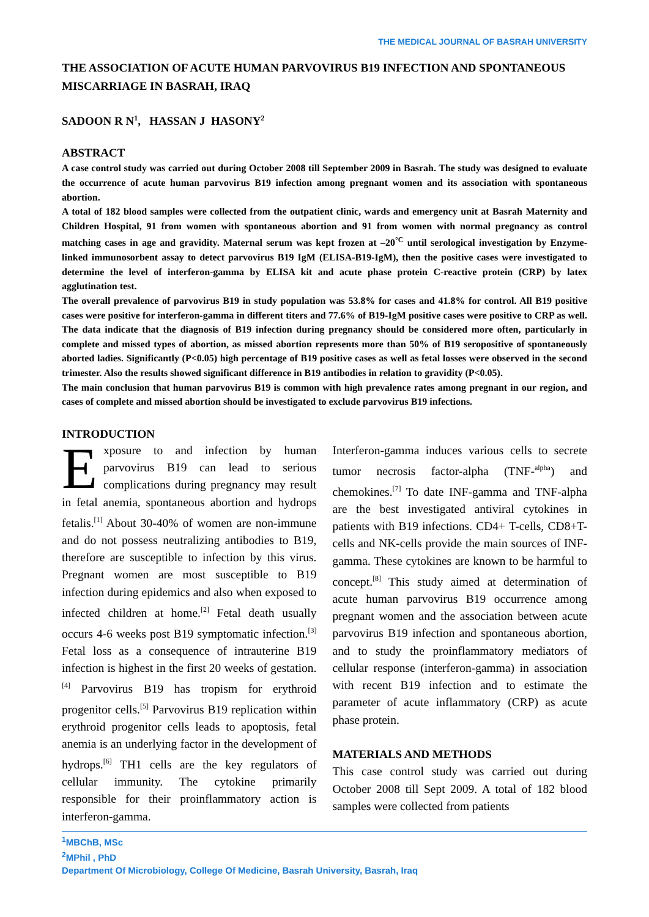THE MEDICAL JOURNAL OF BASRAH UNIVERSITY
THE ASSOCIATION OF ACUTE HUMAN PARVOVIRUS B19 INFECTION AND SPONTANEOUS MISCARRIAGE IN BASRAH, IRAQ
SADOON R N<sup>1</sup>, HASSAN J HASONY<sup>2</sup>
ABSTRACT
A case control study was carried out during October 2008 till September 2009 in Basrah. The study was designed to evaluate the occurrence of acute human parvovirus B19 infection among pregnant women and its association with spontaneous abortion.
A total of 182 blood samples were collected from the outpatient clinic, wards and emergency unit at Basrah Maternity and Children Hospital, 91 from women with spontaneous abortion and 91 from women with normal pregnancy as control matching cases in age and gravidity. Maternal serum was kept frozen at –20<sup>°C</sup> until serological investigation by Enzyme-linked immunosorbent assay to detect parvovirus B19 IgM (ELISA-B19-IgM), then the positive cases were investigated to determine the level of interferon-gamma by ELISA kit and acute phase protein C-reactive protein (CRP) by latex agglutination test.
The overall prevalence of parvovirus B19 in study population was 53.8% for cases and 41.8% for control. All B19 positive cases were positive for interferon-gamma in different titers and 77.6% of B19-IgM positive cases were positive to CRP as well. The data indicate that the diagnosis of B19 infection during pregnancy should be considered more often, particularly in complete and missed types of abortion, as missed abortion represents more than 50% of B19 seropositive of spontaneously aborted ladies. Significantly (P<0.05) high percentage of B19 positive cases as well as fetal losses were observed in the second trimester. Also the results showed significant difference in B19 antibodies in relation to gravidity (P<0.05).
The main conclusion that human parvovirus B19 is common with high prevalence rates among pregnant in our region, and cases of complete and missed abortion should be investigated to exclude parvovirus B19 infections.
INTRODUCTION
Exposure to and infection by human parvovirus B19 can lead to serious complications during pregnancy may result in fetal anemia, spontaneous abortion and hydrops fetalis.<sup>[1]</sup> About 30-40% of women are non-immune and do not possess neutralizing antibodies to B19, therefore are susceptible to infection by this virus. Pregnant women are most susceptible to B19 infection during epidemics and also when exposed to infected children at home.<sup>[2]</sup> Fetal death usually occurs 4-6 weeks post B19 symptomatic infection.<sup>[3]</sup> Fetal loss as a consequence of intrauterine B19 infection is highest in the first 20 weeks of gestation.<sup>[4]</sup> Parvovirus B19 has tropism for erythroid progenitor cells.<sup>[5]</sup> Parvovirus B19 replication within erythroid progenitor cells leads to apoptosis, fetal anemia is an underlying factor in the development of hydrops.<sup>[6]</sup> TH1 cells are the key regulators of cellular immunity. The cytokine primarily responsible for their proinflammatory action is interferon-gamma.
Interferon-gamma induces various cells to secrete tumor necrosis factor-alpha (TNF-<sup>alpha</sup>) and chemokines.<sup>[7]</sup> To date INF-gamma and TNF-alpha are the best investigated antiviral cytokines in patients with B19 infections. CD4+ T-cells, CD8+T-cells and NK-cells provide the main sources of INF-gamma. These cytokines are known to be harmful to concept.<sup>[8]</sup> This study aimed at determination of acute human parvovirus B19 occurrence among pregnant women and the association between acute parvovirus B19 infection and spontaneous abortion, and to study the proinflammatory mediators of cellular response (interferon-gamma) in association with recent B19 infection and to estimate the parameter of acute inflammatory (CRP) as acute phase protein.
MATERIALS AND METHODS
This case control study was carried out during October 2008 till Sept 2009. A total of 182 blood samples were collected from patients
<sup>1</sup> MBChB, MSc
<sup>2</sup> MPhil , PhD
Department Of Microbiology, College Of Medicine, Basrah University, Basrah, Iraq